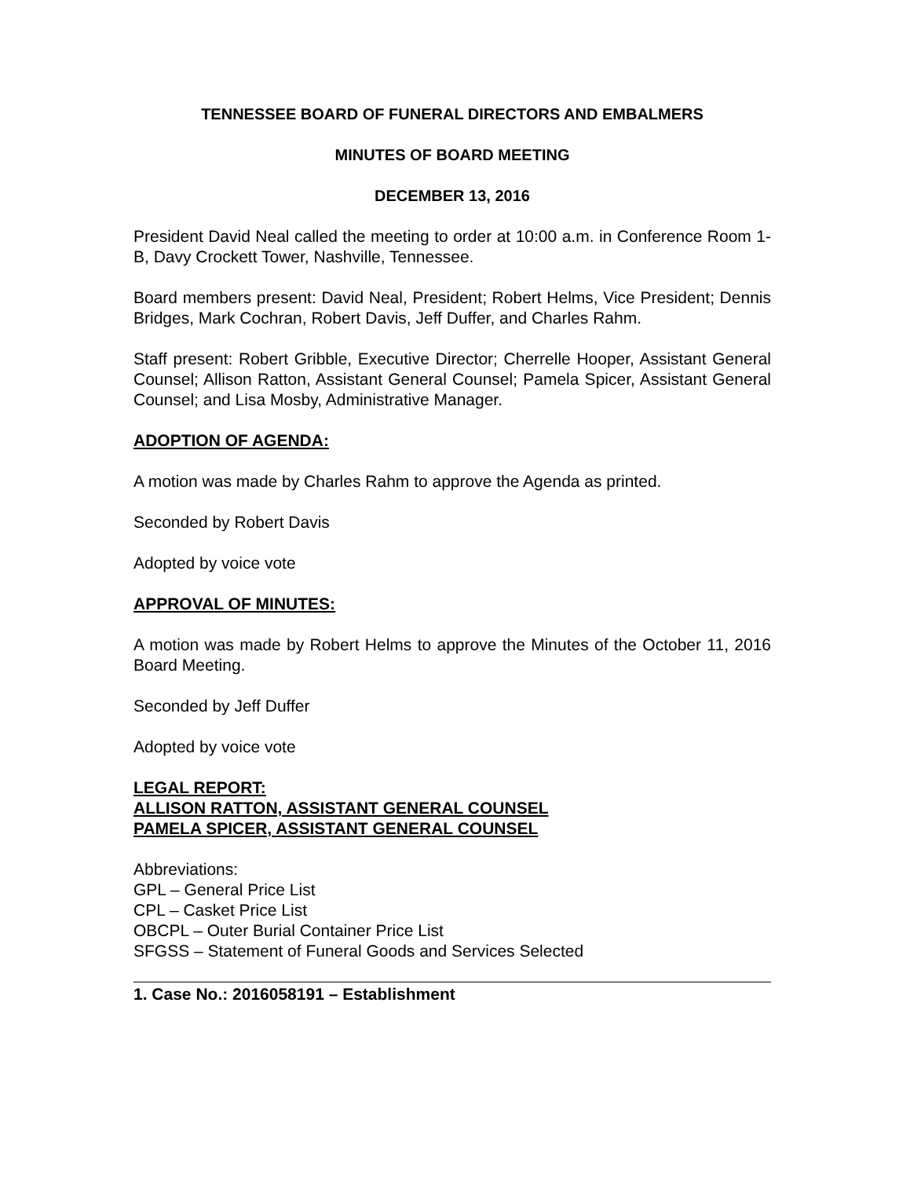TENNESSEE BOARD OF FUNERAL DIRECTORS AND EMBALMERS
MINUTES OF BOARD MEETING
DECEMBER 13, 2016
President David Neal called the meeting to order at 10:00 a.m. in Conference Room 1-B, Davy Crockett Tower, Nashville, Tennessee.
Board members present: David Neal, President; Robert Helms, Vice President; Dennis Bridges, Mark Cochran, Robert Davis, Jeff Duffer, and Charles Rahm.
Staff present: Robert Gribble, Executive Director; Cherrelle Hooper, Assistant General Counsel; Allison Ratton, Assistant General Counsel; Pamela Spicer, Assistant General Counsel; and Lisa Mosby, Administrative Manager.
ADOPTION OF AGENDA:
A motion was made by Charles Rahm to approve the Agenda as printed.
Seconded by Robert Davis
Adopted by voice vote
APPROVAL OF MINUTES:
A motion was made by Robert Helms to approve the Minutes of the October 11, 2016 Board Meeting.
Seconded by Jeff Duffer
Adopted by voice vote
LEGAL REPORT:
ALLISON RATTON, ASSISTANT GENERAL COUNSEL
PAMELA SPICER, ASSISTANT GENERAL COUNSEL
Abbreviations:
GPL – General Price List
CPL – Casket Price List
OBCPL – Outer Burial Container Price List
SFGSS – Statement of Funeral Goods and Services Selected
1. Case No.: 2016058191 – Establishment